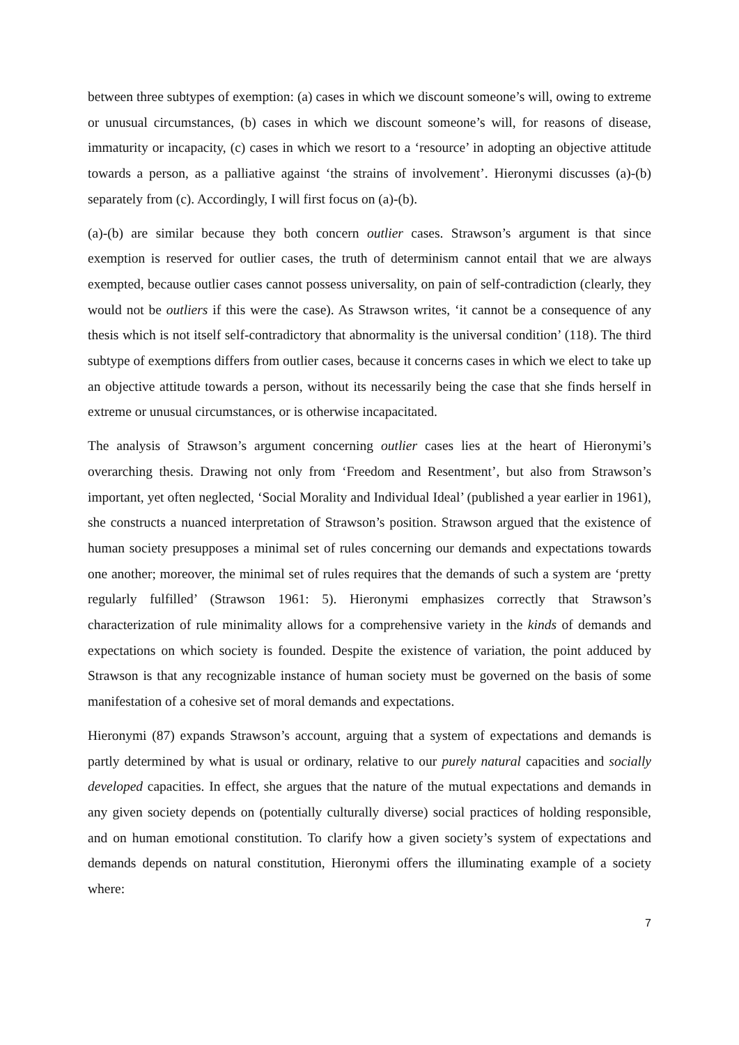between three subtypes of exemption: (a) cases in which we discount someone’s will, owing to extreme or unusual circumstances, (b) cases in which we discount someone’s will, for reasons of disease, immaturity or incapacity, (c) cases in which we resort to a ‘resource’ in adopting an objective attitude towards a person, as a palliative against ‘the strains of involvement’. Hieronymi discusses (a)-(b) separately from (c). Accordingly, I will first focus on (a)-(b).
(a)-(b) are similar because they both concern outlier cases. Strawson’s argument is that since exemption is reserved for outlier cases, the truth of determinism cannot entail that we are always exempted, because outlier cases cannot possess universality, on pain of self-contradiction (clearly, they would not be outliers if this were the case). As Strawson writes, ‘it cannot be a consequence of any thesis which is not itself self-contradictory that abnormality is the universal condition’ (118). The third subtype of exemptions differs from outlier cases, because it concerns cases in which we elect to take up an objective attitude towards a person, without its necessarily being the case that she finds herself in extreme or unusual circumstances, or is otherwise incapacitated.
The analysis of Strawson’s argument concerning outlier cases lies at the heart of Hieronymi’s overarching thesis. Drawing not only from ‘Freedom and Resentment’, but also from Strawson’s important, yet often neglected, ‘Social Morality and Individual Ideal’ (published a year earlier in 1961), she constructs a nuanced interpretation of Strawson’s position. Strawson argued that the existence of human society presupposes a minimal set of rules concerning our demands and expectations towards one another; moreover, the minimal set of rules requires that the demands of such a system are ‘pretty regularly fulfilled’ (Strawson 1961: 5). Hieronymi emphasizes correctly that Strawson’s characterization of rule minimality allows for a comprehensive variety in the kinds of demands and expectations on which society is founded. Despite the existence of variation, the point adduced by Strawson is that any recognizable instance of human society must be governed on the basis of some manifestation of a cohesive set of moral demands and expectations.
Hieronymi (87) expands Strawson’s account, arguing that a system of expectations and demands is partly determined by what is usual or ordinary, relative to our purely natural capacities and socially developed capacities. In effect, she argues that the nature of the mutual expectations and demands in any given society depends on (potentially culturally diverse) social practices of holding responsible, and on human emotional constitution. To clarify how a given society’s system of expectations and demands depends on natural constitution, Hieronymi offers the illuminating example of a society where:
7